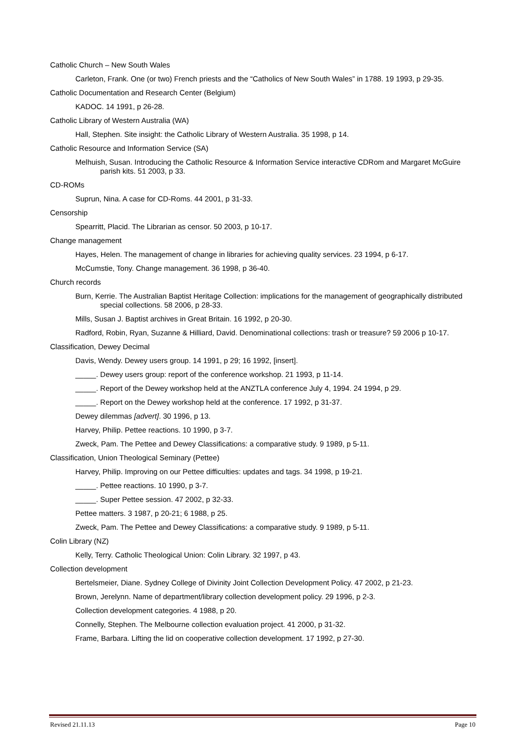Catholic Church – New South Wales
Carleton, Frank. One (or two) French priests and the “Catholics of New South Wales” in 1788. 19 1993, p 29-35.
Catholic Documentation and Research Center (Belgium)
KADOC. 14 1991, p 26-28.
Catholic Library of Western Australia (WA)
Hall, Stephen. Site insight: the Catholic Library of Western Australia. 35 1998, p 14.
Catholic Resource and Information Service (SA)
Melhuish, Susan. Introducing the Catholic Resource & Information Service interactive CDRom and Margaret McGuire parish kits. 51 2003, p 33.
CD-ROMs
Suprun, Nina. A case for CD-Roms. 44 2001, p 31-33.
Censorship
Spearritt, Placid. The Librarian as censor. 50 2003, p 10-17.
Change management
Hayes, Helen. The management of change in libraries for achieving quality services. 23 1994, p 6-17.
McCumstie, Tony. Change management. 36 1998, p 36-40.
Church records
Burn, Kerrie. The Australian Baptist Heritage Collection: implications for the management of geographically distributed special collections. 58 2006, p 28-33.
Mills, Susan J. Baptist archives in Great Britain. 16 1992, p 20-30.
Radford, Robin, Ryan, Suzanne & Hilliard, David. Denominational collections: trash or treasure? 59 2006 p 10-17.
Classification, Dewey Decimal
Davis, Wendy. Dewey users group. 14 1991, p 29; 16 1992, [insert].
_____. Dewey users group: report of the conference workshop. 21 1993, p 11-14.
_____. Report of the Dewey workshop held at the ANZTLA conference July 4, 1994. 24 1994, p 29.
_____. Report on the Dewey workshop held at the conference. 17 1992, p 31-37.
Dewey dilemmas [advert]. 30 1996, p 13.
Harvey, Philip. Pettee reactions. 10 1990, p 3-7.
Zweck, Pam. The Pettee and Dewey Classifications: a comparative study. 9 1989, p 5-11.
Classification, Union Theological Seminary (Pettee)
Harvey, Philip. Improving on our Pettee difficulties: updates and tags. 34 1998, p 19-21.
_____. Pettee reactions. 10 1990, p 3-7.
_____. Super Pettee session. 47 2002, p 32-33.
Pettee matters. 3 1987, p 20-21; 6 1988, p 25.
Zweck, Pam. The Pettee and Dewey Classifications: a comparative study. 9 1989, p 5-11.
Colin Library (NZ)
Kelly, Terry. Catholic Theological Union: Colin Library. 32 1997, p 43.
Collection development
Bertelsmeier, Diane. Sydney College of Divinity Joint Collection Development Policy. 47 2002, p 21-23.
Brown, Jerelynn. Name of department/library collection development policy. 29 1996, p 2-3.
Collection development categories. 4 1988, p 20.
Connelly, Stephen. The Melbourne collection evaluation project. 41 2000, p 31-32.
Frame, Barbara. Lifting the lid on cooperative collection development. 17 1992, p 27-30.
Revised 21.11.13 Page 10